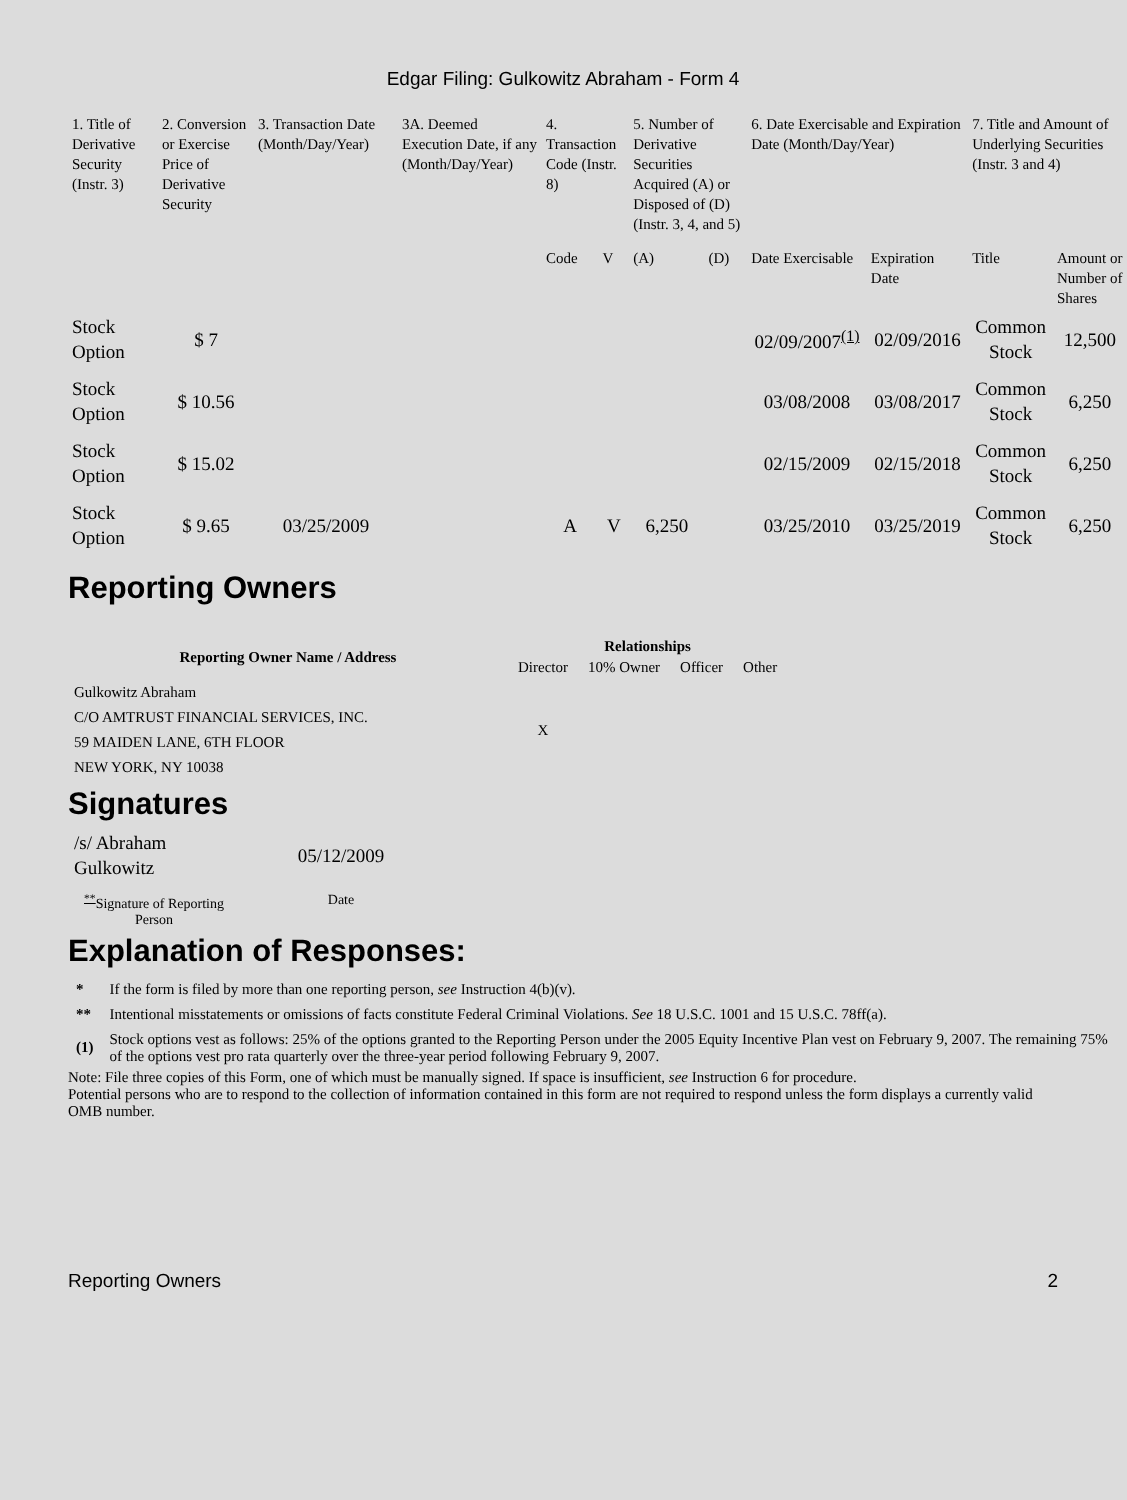Edgar Filing: Gulkowitz Abraham - Form 4
| 1. Title of Derivative Security (Instr. 3) | 2. Conversion or Exercise Price of Derivative Security | 3. Transaction Date (Month/Day/Year) | 3A. Deemed Execution Date, if any (Month/Day/Year) | 4. Transaction Code (Instr. 8) | | 5. Number of Derivative Securities Acquired (A) or Disposed of (D) (Instr. 3, 4, and 5) | | 6. Date Exercisable and Expiration Date (Month/Day/Year) | | 7. Title and Amount of Underlying Securities (Instr. 3 and 4) | |
| --- | --- | --- | --- | --- | --- | --- | --- | --- | --- | --- | --- |
| | | | | Code | V | (A) | (D) | Date Exercisable | Expiration Date | Title | Amount or Number of Shares |
| Stock Option | $ 7 | | | | | | | 02/09/2007<sup>(1)</sup> | 02/09/2016 | Common Stock | 12,500 |
| Stock Option | $ 10.56 | | | | | | | 03/08/2008 | 03/08/2017 | Common Stock | 6,250 |
| Stock Option | $ 15.02 | | | | | | | 02/15/2009 | 02/15/2018 | Common Stock | 6,250 |
| Stock Option | $ 9.65 | 03/25/2009 | | A | V | 6,250 | | 03/25/2010 | 03/25/2019 | Common Stock | 6,250 |
Reporting Owners
| Reporting Owner Name / Address | Relationships | | | |
| --- | --- | --- | --- | --- |
| | Director | 10% Owner | Officer | Other |
| Gulkowitz Abraham C/O AMTRUST FINANCIAL SERVICES, INC. 59 MAIDEN LANE, 6TH FLOOR NEW YORK, NY 10038 | X | | | |
Signatures
| /s/ Abraham Gulkowitz | 05/12/2009 |
| <sup>**</sup> Signature of Reporting Person | Date |
Explanation of Responses:
| * | If the form is filed by more than one reporting person, see Instruction 4(b)(v). |
| ** | Intentional misstatements or omissions of facts constitute Federal Criminal Violations. See 18 U.S.C. 1001 and 15 U.S.C. 78ff(a). |
| (1) | Stock options vest as follows: 25% of the options granted to the Reporting Person under the 2005 Equity Incentive Plan vest on February 9, 2007. The remaining 75% of the options vest pro rata quarterly over the three-year period following February 9, 2007. |
Note: File three copies of this Form, one of which must be manually signed. If space is insufficient, see Instruction 6 for procedure.
Potential persons who are to respond to the collection of information contained in this form are not required to respond unless the form displays a currently valid OMB number.
Reporting Owners 2